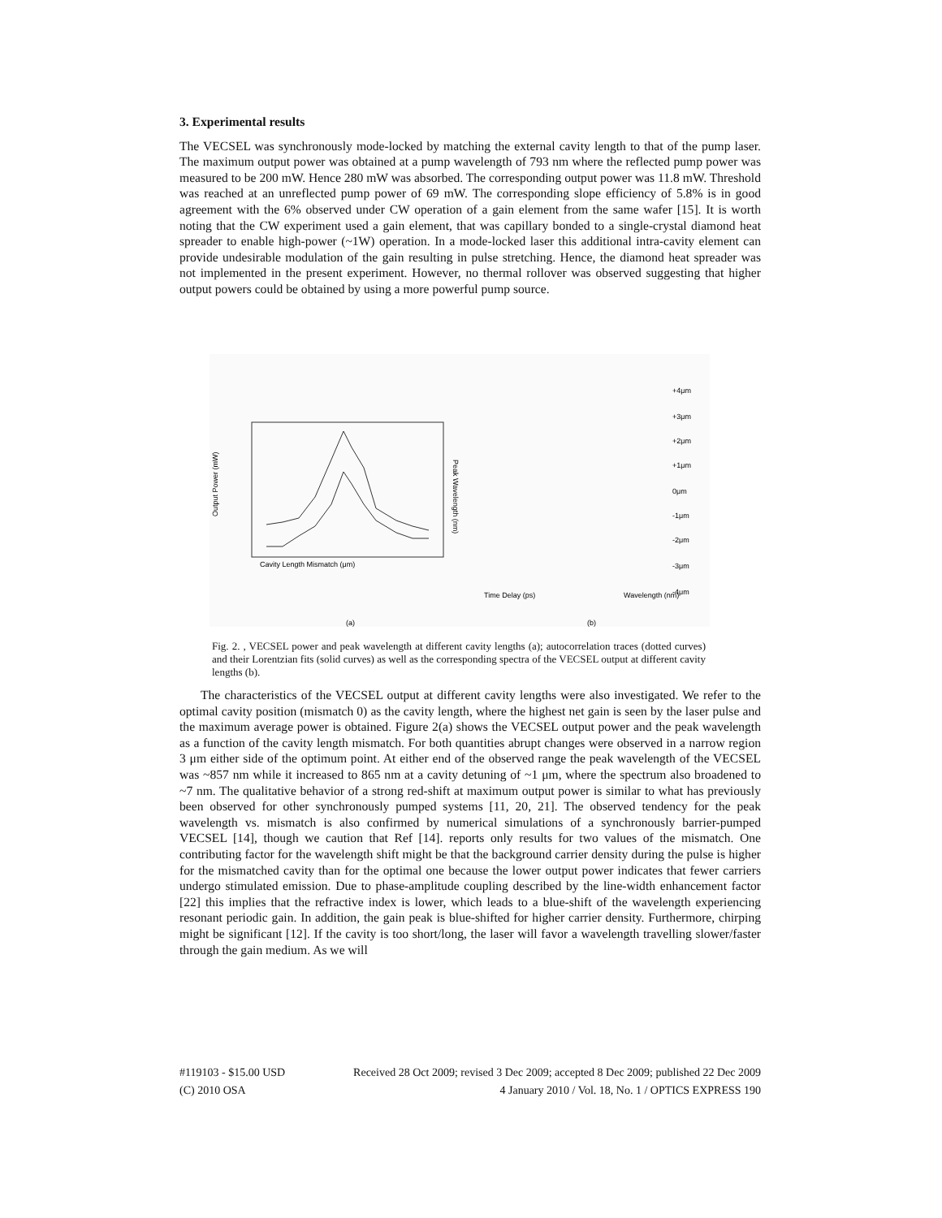3. Experimental results
The VECSEL was synchronously mode-locked by matching the external cavity length to that of the pump laser. The maximum output power was obtained at a pump wavelength of 793 nm where the reflected pump power was measured to be 200 mW. Hence 280 mW was absorbed. The corresponding output power was 11.8 mW. Threshold was reached at an unreflected pump power of 69 mW. The corresponding slope efficiency of 5.8% is in good agreement with the 6% observed under CW operation of a gain element from the same wafer [15]. It is worth noting that the CW experiment used a gain element, that was capillary bonded to a single-crystal diamond heat spreader to enable high-power (~1W) operation. In a mode-locked laser this additional intra-cavity element can provide undesirable modulation of the gain resulting in pulse stretching. Hence, the diamond heat spreader was not implemented in the present experiment. However, no thermal rollover was observed suggesting that higher output powers could be obtained by using a more powerful pump source.
Cavity Length Mismatch (μm)
Output Power (mW)
Peak Wavelength (nm)
(a)
Time Delay (ps)
Wavelength (nm)
(b)
+4μm
+3μm
+2μm
+1μm
0μm
-1μm
-2μm
-3μm
-4μm
Fig. 2. , VECSEL power and peak wavelength at different cavity lengths (a); autocorrelation traces (dotted curves) and their Lorentzian fits (solid curves) as well as the corresponding spectra of the VECSEL output at different cavity lengths (b).
The characteristics of the VECSEL output at different cavity lengths were also investigated. We refer to the optimal cavity position (mismatch 0) as the cavity length, where the highest net gain is seen by the laser pulse and the maximum average power is obtained. Figure 2(a) shows the VECSEL output power and the peak wavelength as a function of the cavity length mismatch. For both quantities abrupt changes were observed in a narrow region 3 μm either side of the optimum point. At either end of the observed range the peak wavelength of the VECSEL was ~857 nm while it increased to 865 nm at a cavity detuning of ~1 μm, where the spectrum also broadened to ~7 nm. The qualitative behavior of a strong red-shift at maximum output power is similar to what has previously been observed for other synchronously pumped systems [11, 20, 21]. The observed tendency for the peak wavelength vs. mismatch is also confirmed by numerical simulations of a synchronously barrier-pumped VECSEL [14], though we caution that Ref [14]. reports only results for two values of the mismatch. One contributing factor for the wavelength shift might be that the background carrier density during the pulse is higher for the mismatched cavity than for the optimal one because the lower output power indicates that fewer carriers undergo stimulated emission. Due to phase-amplitude coupling described by the line-width enhancement factor [22] this implies that the refractive index is lower, which leads to a blue-shift of the wavelength experiencing resonant periodic gain. In addition, the gain peak is blue-shifted for higher carrier density. Furthermore, chirping might be significant [12]. If the cavity is too short/long, the laser will favor a wavelength travelling slower/faster through the gain medium. As we will
#119103 - $15.00 USD Received 28 Oct 2009; revised 3 Dec 2009; accepted 8 Dec 2009; published 22 Dec 2009
(C) 2010 OSA 4 January 2010 / Vol. 18, No. 1 / OPTICS EXPRESS 190